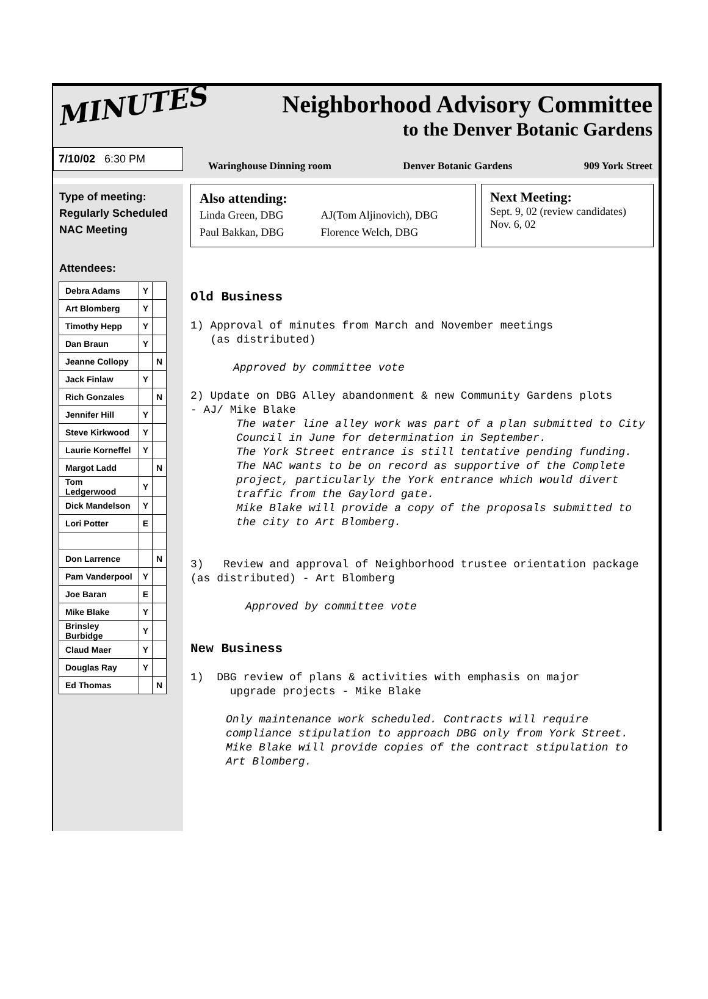MINUTES
7/10/02 6:30 PM
Neighborhood Advisory Committee
to the Denver Botanic Gardens
Waringhouse Dinning room Denver Botanic Gardens 909 York Street
Type of meeting:
Regularly Scheduled
NAC Meeting
Attendees:
| Debra Adams | Y | |
| Art Blomberg | Y | |
| Timothy Hepp | Y | |
| Dan Braun | Y | |
| Jeanne Collopy | | N |
| Jack Finlaw | Y | |
| Rich Gonzales | | N |
| Jennifer Hill | Y | |
| Steve Kirkwood | Y | |
| Laurie Korneffel | Y | |
| Margot Ladd | | N |
| Tom Ledgerwood | Y | |
| Dick Mandelson | Y | |
| Lori Potter | E | |
| Don Larrence | | N |
| Pam Vanderpool | Y | |
| Joe Baran | E | |
| Mike Blake | Y | |
| Brinsley Burbidge | Y | |
| Claud Maer | Y | |
| Douglas Ray | Y | |
| Ed Thomas | | N |
Also attending:
Linda Green, DBG
Paul Bakkan, DBG
AJ(Tom Aljinovich), DBG
Florence Welch, DBG
Next Meeting:
Sept. 9, 02 (review candidates)
Nov. 6, 02
Old Business
1) Approval of minutes from March and November meetings
(as distributed)
Approved by committee vote
2) Update on DBG Alley abandonment & new Community Gardens plots
- AJ/ Mike Blake
The water line alley work was part of a plan submitted to City Council in June for determination in September.
The York Street entrance is still tentative pending funding.
The NAC wants to be on record as supportive of the Complete project, particularly the York entrance which would divert traffic from the Gaylord gate.
Mike Blake will provide a copy of the proposals submitted to the city to Art Blomberg.
3) Review and approval of Neighborhood trustee orientation package (as distributed) - Art Blomberg
Approved by committee vote
New Business
1) DBG review of plans & activities with emphasis on major
upgrade projects - Mike Blake
Only maintenance work scheduled. Contracts will require compliance stipulation to approach DBG only from York Street. Mike Blake will provide copies of the contract stipulation to Art Blomberg.